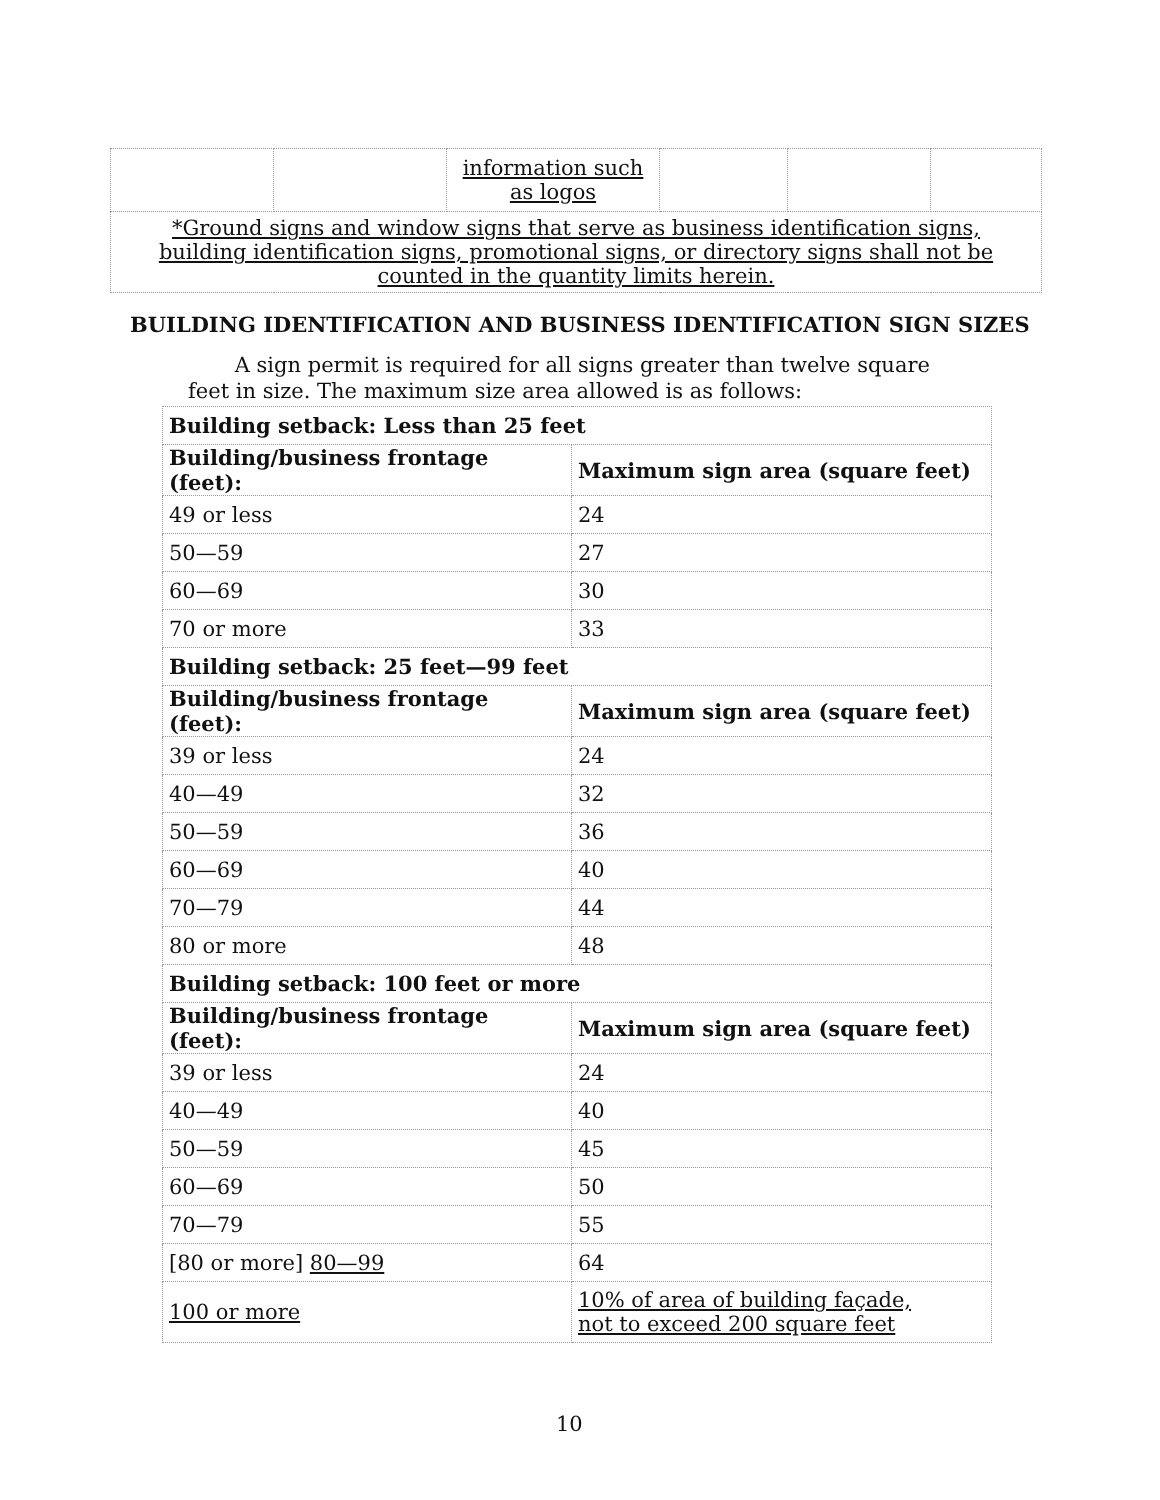| | | information such as logos | | | |
| *Ground signs and window signs that serve as business identification signs, building identification signs, promotional signs, or directory signs shall not be counted in the quantity limits herein. | | | | | |
BUILDING IDENTIFICATION AND BUSINESS IDENTIFICATION SIGN SIZES
A sign permit is required for all signs greater than twelve square feet in size. The maximum size area allowed is as follows:
| Building setback: Less than 25 feet | |
| Building/business frontage (feet): | Maximum sign area (square feet) |
| 49 or less | 24 |
| 50—59 | 27 |
| 60—69 | 30 |
| 70 or more | 33 |
| Building setback: 25 feet—99 feet | |
| Building/business frontage (feet): | Maximum sign area (square feet) |
| 39 or less | 24 |
| 40—49 | 32 |
| 50—59 | 36 |
| 60—69 | 40 |
| 70—79 | 44 |
| 80 or more | 48 |
| Building setback: 100 feet or more | |
| Building/business frontage (feet): | Maximum sign area (square feet) |
| 39 or less | 24 |
| 40—49 | 40 |
| 50—59 | 45 |
| 60—69 | 50 |
| 70—79 | 55 |
| [80 or more] 80—99 | 64 |
| 100 or more | 10% of area of building façade, not to exceed 200 square feet |
10